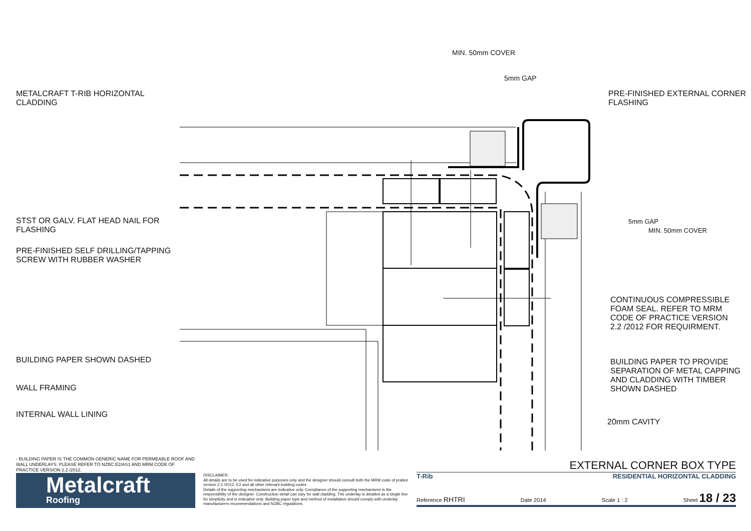METALCRAFT T-RIB HORIZONTAL
CLADDING
STST OR GALV. FLAT HEAD NAIL FOR
FLASHING
PRE-FINISHED SELF DRILLING/TAPPING
SCREW WITH RUBBER WASHER
BUILDING PAPER SHOWN DASHED
WALL FRAMING
INTERNAL WALL LINING
MIN. 50mm COVER
5mm GAP
PRE-FINISHED EXTERNAL CORNER
FLASHING
5mm GAP
MIN. 50mm COVER
CONTINUOUS COMPRESSIBLE
FOAM SEAL. REFER TO MRM
CODE OF PRACTICE VERSION
2.2 /2012 FOR REQUIRMENT.
BUILDING PAPER TO PROVIDE
SEPARATION OF METAL CAPPING
AND CLADDING WITH TIMBER
SHOWN DASHED
20mm CAVITY
- BUILDING PAPER IS THE COMMON GENERIC NAME FOR PERMEABLE ROOF AND WALL UNDERLAYS. PLEASE REFER TO NZBC E2/AS1 AND MRM CODE OF PRACTICE VERSION 2.2 /2012.
Metalcraft
Roofing
DISCLAIMER:
All details are to be used for indicative purposes only and the designer should consult both the MRM code of pratice version 2.2 /2012, E2 and all other relevant building codes
Details of the supporting mechanisms are indicative only. Compliance of the supporting mechanisms is the responsibility of the designer. Construction detail can vary for wall cladding. The underlay is detailed as a single line for simplicity and is indicative only. Building paper type and method of installation should comply with underlay manufacturers recommendations and NZBC regulations.
EXTERNAL CORNER BOX TYPE
T-Rib RESIDENTIAL HORIZONTAL CLADDING
Reference RHTRI Date 2014 Scale 1 : 2 Sheet 18 / 23